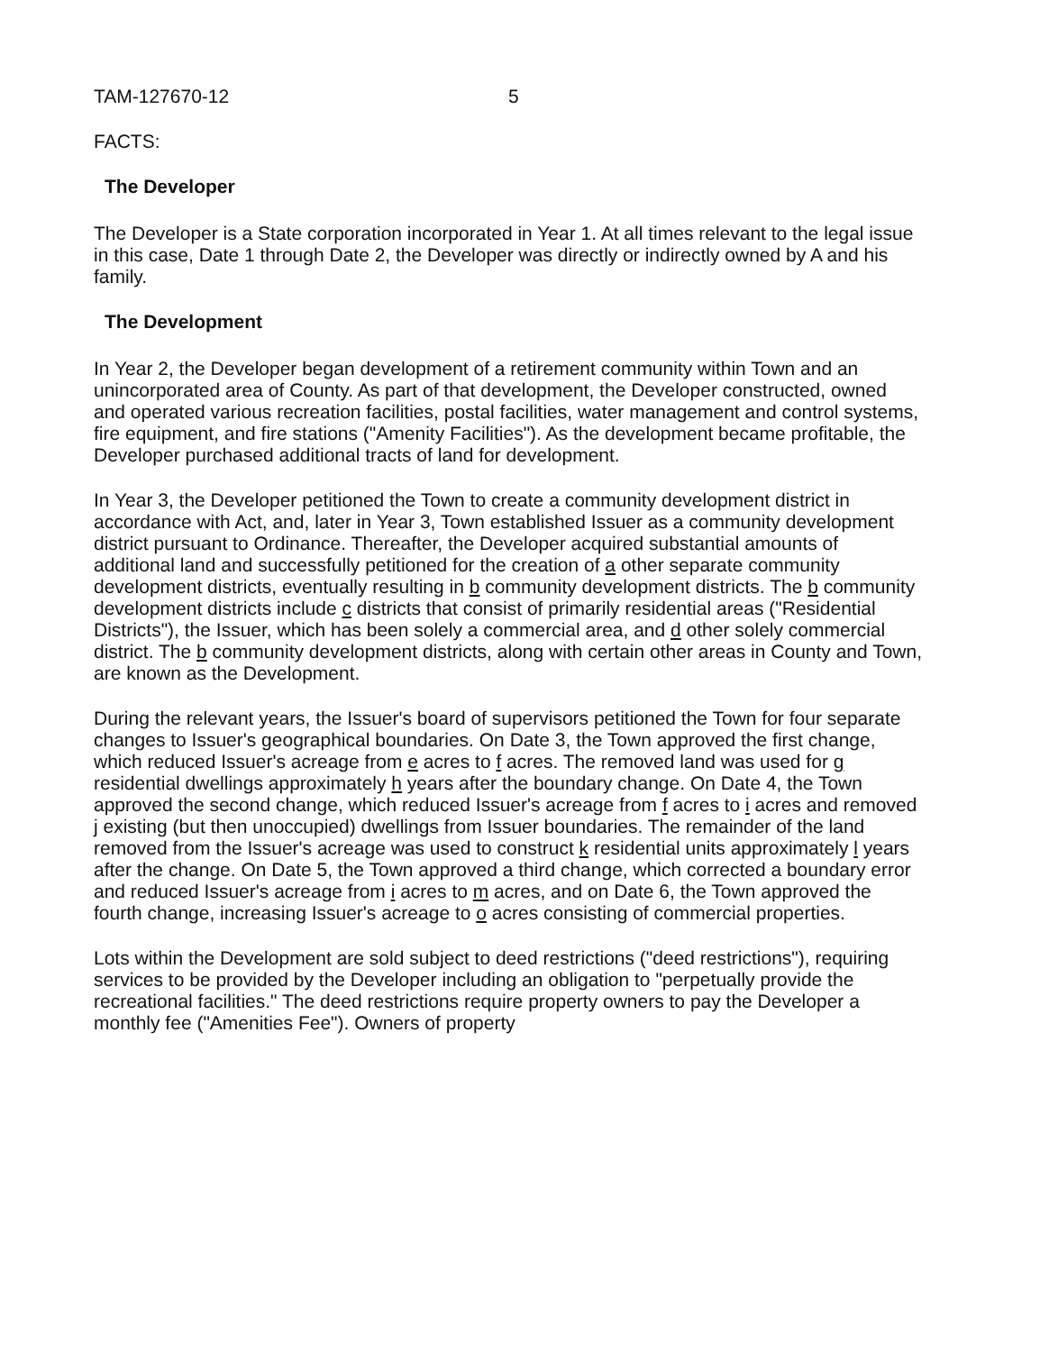TAM-127670-12 5
FACTS:
The Developer
The Developer is a State corporation incorporated in Year 1. At all times relevant to the legal issue in this case, Date 1 through Date 2, the Developer was directly or indirectly owned by A and his family.
The Development
In Year 2, the Developer began development of a retirement community within Town and an unincorporated area of County. As part of that development, the Developer constructed, owned and operated various recreation facilities, postal facilities, water management and control systems, fire equipment, and fire stations ("Amenity Facilities"). As the development became profitable, the Developer purchased additional tracts of land for development.
In Year 3, the Developer petitioned the Town to create a community development district in accordance with Act, and, later in Year 3, Town established Issuer as a community development district pursuant to Ordinance. Thereafter, the Developer acquired substantial amounts of additional land and successfully petitioned for the creation of a other separate community development districts, eventually resulting in b community development districts. The b community development districts include c districts that consist of primarily residential areas ("Residential Districts"), the Issuer, which has been solely a commercial area, and d other solely commercial district. The b community development districts, along with certain other areas in County and Town, are known as the Development.
During the relevant years, the Issuer's board of supervisors petitioned the Town for four separate changes to Issuer's geographical boundaries. On Date 3, the Town approved the first change, which reduced Issuer's acreage from e acres to f acres. The removed land was used for g residential dwellings approximately h years after the boundary change. On Date 4, the Town approved the second change, which reduced Issuer's acreage from f acres to i acres and removed j existing (but then unoccupied) dwellings from Issuer boundaries. The remainder of the land removed from the Issuer's acreage was used to construct k residential units approximately l years after the change. On Date 5, the Town approved a third change, which corrected a boundary error and reduced Issuer's acreage from i acres to m acres, and on Date 6, the Town approved the fourth change, increasing Issuer's acreage to o acres consisting of commercial properties.
Lots within the Development are sold subject to deed restrictions ("deed restrictions"), requiring services to be provided by the Developer including an obligation to "perpetually provide the recreational facilities." The deed restrictions require property owners to pay the Developer a monthly fee ("Amenities Fee"). Owners of property